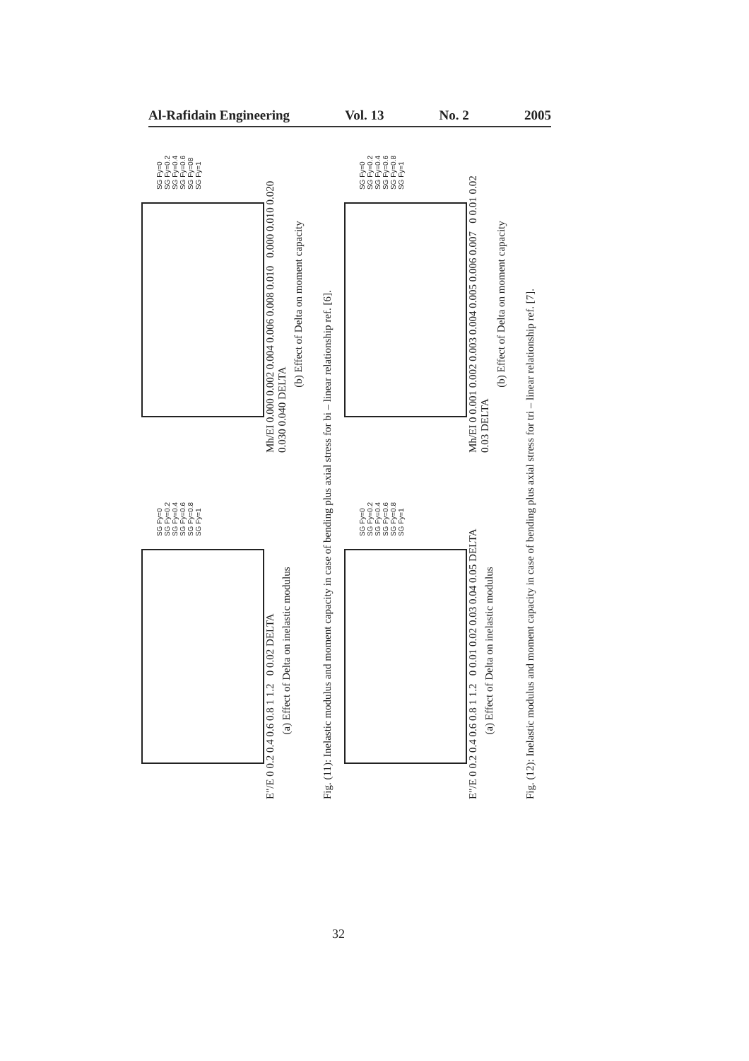Al-Rafidain Engineering Vol. 13 No. 2 2005
SG Fy=0
SG Fy=0.2
SG Fy=0.4
SG Fy=0.6
SG Fy=0.8
SG Fy=1
E"/E 0 0.2 0.4 0.6 0.8 1 1.2 0 0.02 DELTA
(a) Effect of Delta on inelastic modulus
SG Fy=0
SG Fy=0.2
SG Fy=0.4
SG Fy=0.6
SG Fy=08
SG Fy=1
Mh/EI 0.000 0.002 0.004 0.006 0.008 0.010 0.000 0.010 0.020 0.030 0.040 DELTA
(b) Effect of Delta on moment capacity
Fig. (11): Inelastic modulus and moment capacity in case of bending plus axial stress for bi – linear relationship ref. [6].
SG Fy=0
SG Fy=0.2
SG Fy=0.4
SG Fy=0.6
SG Fy=0.8
SG Fy=1
E"/E 0 0.2 0.4 0.6 0.8 1 1.2 0 0.01 0.02 0.03 0.04 0.05 DELTA
(a) Effect of Delta on inelastic modulus
SG Fy=0
SG Fy=0.2
SG Fy=0.4
SG Fy=0.6
SG Fy=0.8
SG Fy=1
Mh/EI 0 0.001 0.002 0.003 0.004 0.005 0.006 0.007 0 0.01 0.02 0.03 DELTA
(b) Effect of Delta on moment capacity
Fig. (12): Inelastic modulus and moment capacity in case of bending plus axial stress for tri – linear relationship ref. [7].
32